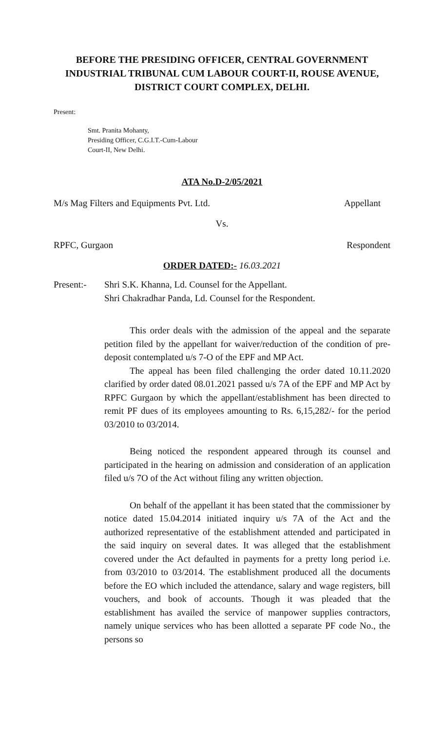BEFORE THE PRESIDING OFFICER, CENTRAL GOVERNMENT INDUSTRIAL TRIBUNAL CUM LABOUR COURT-II, ROUSE AVENUE, DISTRICT COURT COMPLEX, DELHI.
Present:
Smt. Pranita Mohanty,
Presiding Officer, C.G.I.T.-Cum-Labour
Court-II, New Delhi.
ATA No.D-2/05/2021
M/s Mag Filters and Equipments Pvt. Ltd. Appellant
Vs.
RPFC, Gurgaon Respondent
ORDER DATED:- 16.03.2021
Present:- Shri S.K. Khanna, Ld. Counsel for the Appellant.
Shri Chakradhar Panda, Ld. Counsel for the Respondent.
This order deals with the admission of the appeal and the separate petition filed by the appellant for waiver/reduction of the condition of pre-deposit contemplated u/s 7-O of the EPF and MP Act.
The appeal has been filed challenging the order dated 10.11.2020 clarified by order dated 08.01.2021 passed u/s 7A of the EPF and MP Act by RPFC Gurgaon by which the appellant/establishment has been directed to remit PF dues of its employees amounting to Rs. 6,15,282/- for the period 03/2010 to 03/2014.
Being noticed the respondent appeared through its counsel and participated in the hearing on admission and consideration of an application filed u/s 7O of the Act without filing any written objection.
On behalf of the appellant it has been stated that the commissioner by notice dated 15.04.2014 initiated inquiry u/s 7A of the Act and the authorized representative of the establishment attended and participated in the said inquiry on several dates. It was alleged that the establishment covered under the Act defaulted in payments for a pretty long period i.e. from 03/2010 to 03/2014. The establishment produced all the documents before the EO which included the attendance, salary and wage registers, bill vouchers, and book of accounts. Though it was pleaded that the establishment has availed the service of manpower supplies contractors, namely unique services who has been allotted a separate PF code No., the persons so